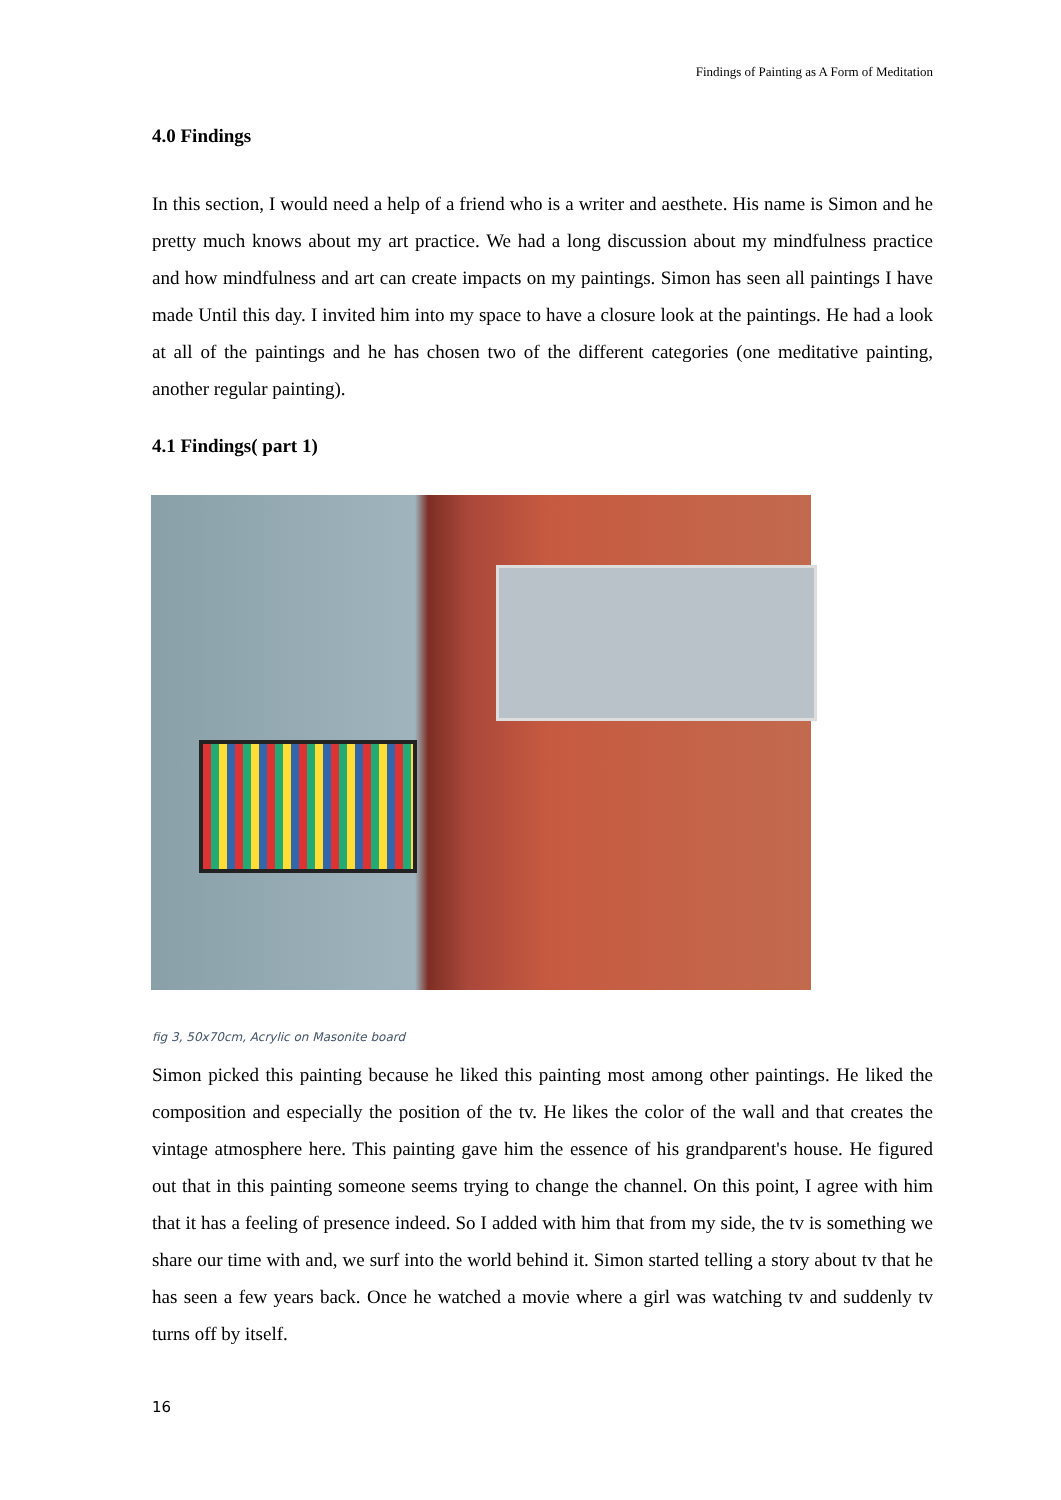Findings of Painting as A Form of Meditation
4.0 Findings
In this section, I would need a help of a friend who is a writer and aesthete. His name is Simon and he pretty much knows about my art practice. We had a long discussion about my mindfulness practice and how mindfulness and art can create impacts on my paintings. Simon has seen all paintings I have made Until this day. I invited him into my space to have a closure look at the paintings. He had a look at all of the paintings and he has chosen two of the different categories (one meditative painting, another regular painting).
4.1 Findings( part 1)
fig 3, 50x70cm, Acrylic on Masonite board
Simon picked this painting because he liked this painting most among other paintings. He liked the composition and especially the position of the tv. He likes the color of the wall and that creates the vintage atmosphere here. This painting gave him the essence of his grandparent's house. He figured out that in this painting someone seems trying to change the channel. On this point, I agree with him that it has a feeling of presence indeed. So I added with him that from my side, the tv is something we share our time with and, we surf into the world behind it. Simon started telling a story about tv that he has seen a few years back. Once he watched a movie where a girl was watching tv and suddenly tv turns off by itself.
16